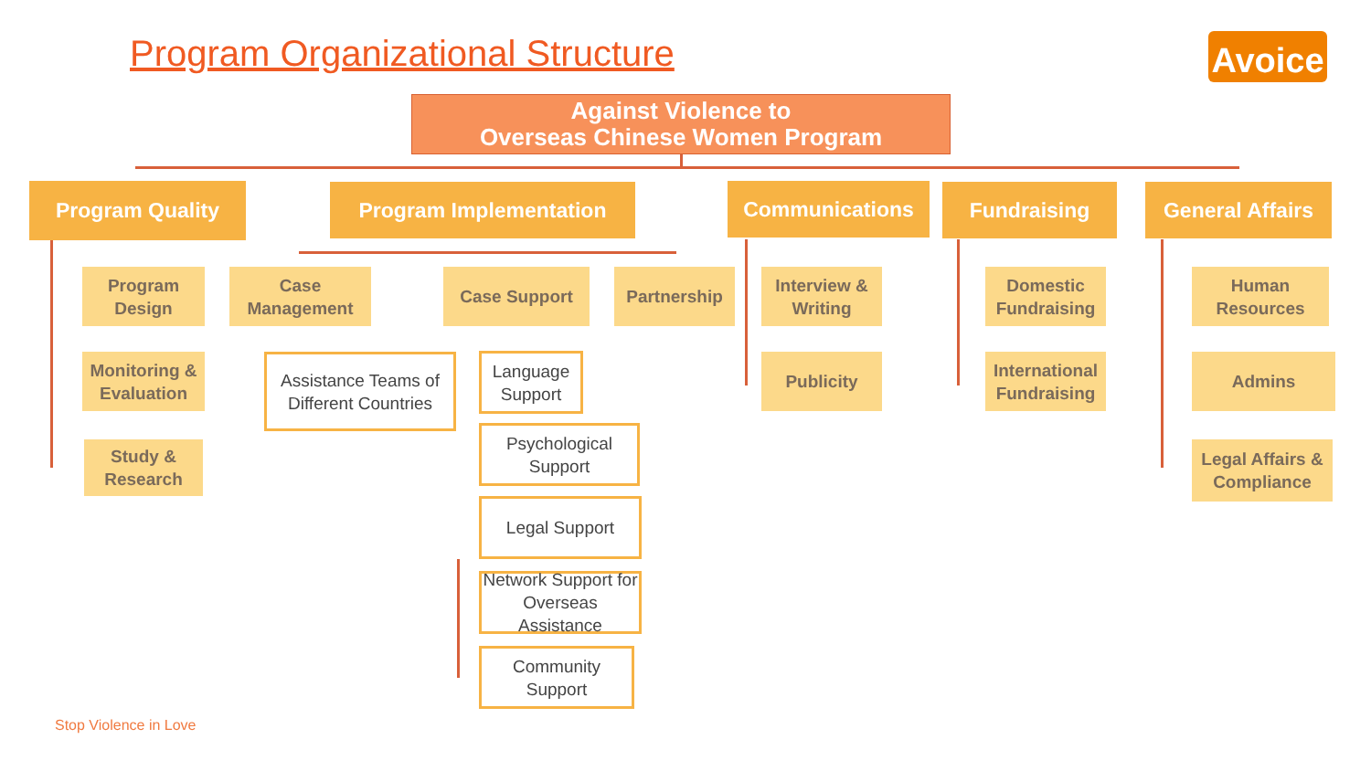Program Organizational Structure
Avoice
Against Violence to
Overseas Chinese Women Program
Program Quality
Program Design
Monitoring & Evaluation
Study & Research
Program Implementation
Case Management
Assistance Teams of Different Countries
Case Support
Language Support
Psychological Support
Legal Support
Network Support for Overseas Assistance
Community Support
Partnership
Communications
Interview & Writing
Publicity
Fundraising
Domestic Fundraising
International Fundraising
General Affairs
Human Resources
Admins
Legal Affairs & Compliance
Stop Violence in Love